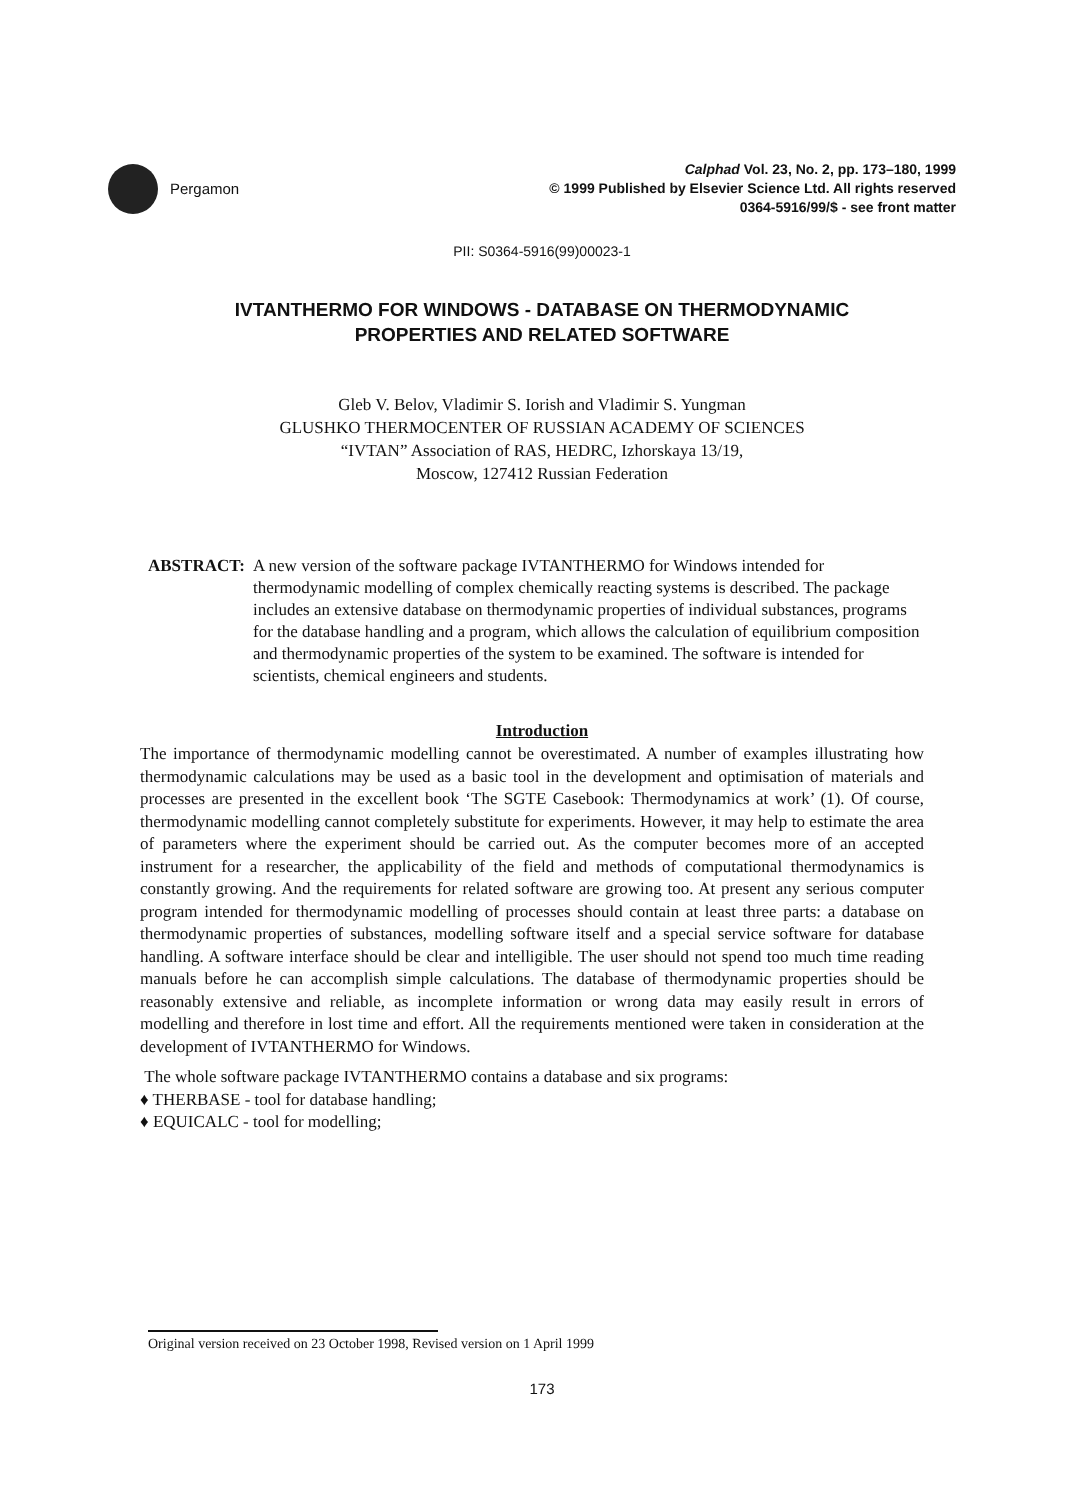Pergamon
Calphad Vol. 23, No. 2, pp. 173–180, 1999
© 1999 Published by Elsevier Science Ltd. All rights reserved
0364-5916/99/$ - see front matter
PII: S0364-5916(99)00023-1
IVTANTHERMO FOR WINDOWS - DATABASE ON THERMODYNAMIC
PROPERTIES AND RELATED SOFTWARE
Gleb V. Belov, Vladimir S. Iorish and Vladimir S. Yungman
GLUSHKO THERMOCENTER OF RUSSIAN ACADEMY OF SCIENCES
“IVTAN” Association of RAS, HEDRC, Izhorskaya 13/19,
Moscow, 127412 Russian Federation
ABSTRACT: A new version of the software package IVTANTHERMO for Windows intended for thermodynamic modelling of complex chemically reacting systems is described. The package includes an extensive database on thermodynamic properties of individual substances, programs for the database handling and a program, which allows the calculation of equilibrium composition and thermodynamic properties of the system to be examined. The software is intended for scientists, chemical engineers and students.
Introduction
The importance of thermodynamic modelling cannot be overestimated. A number of examples illustrating how thermodynamic calculations may be used as a basic tool in the development and optimisation of materials and processes are presented in the excellent book ‘The SGTE Casebook: Thermodynamics at work’ (1). Of course, thermodynamic modelling cannot completely substitute for experiments. However, it may help to estimate the area of parameters where the experiment should be carried out. As the computer becomes more of an accepted instrument for a researcher, the applicability of the field and methods of computational thermodynamics is constantly growing. And the requirements for related software are growing too. At present any serious computer program intended for thermodynamic modelling of processes should contain at least three parts: a database on thermodynamic properties of substances, modelling software itself and a special service software for database handling. A software interface should be clear and intelligible. The user should not spend too much time reading manuals before he can accomplish simple calculations. The database of thermodynamic properties should be reasonably extensive and reliable, as incomplete information or wrong data may easily result in errors of modelling and therefore in lost time and effort. All the requirements mentioned were taken in consideration at the development of IVTANTHERMO for Windows.
The whole software package IVTANTHERMO contains a database and six programs:
♦ THERBASE - tool for database handling;
♦ EQUICALC - tool for modelling;
Original version received on 23 October 1998, Revised version on 1 April 1999
173